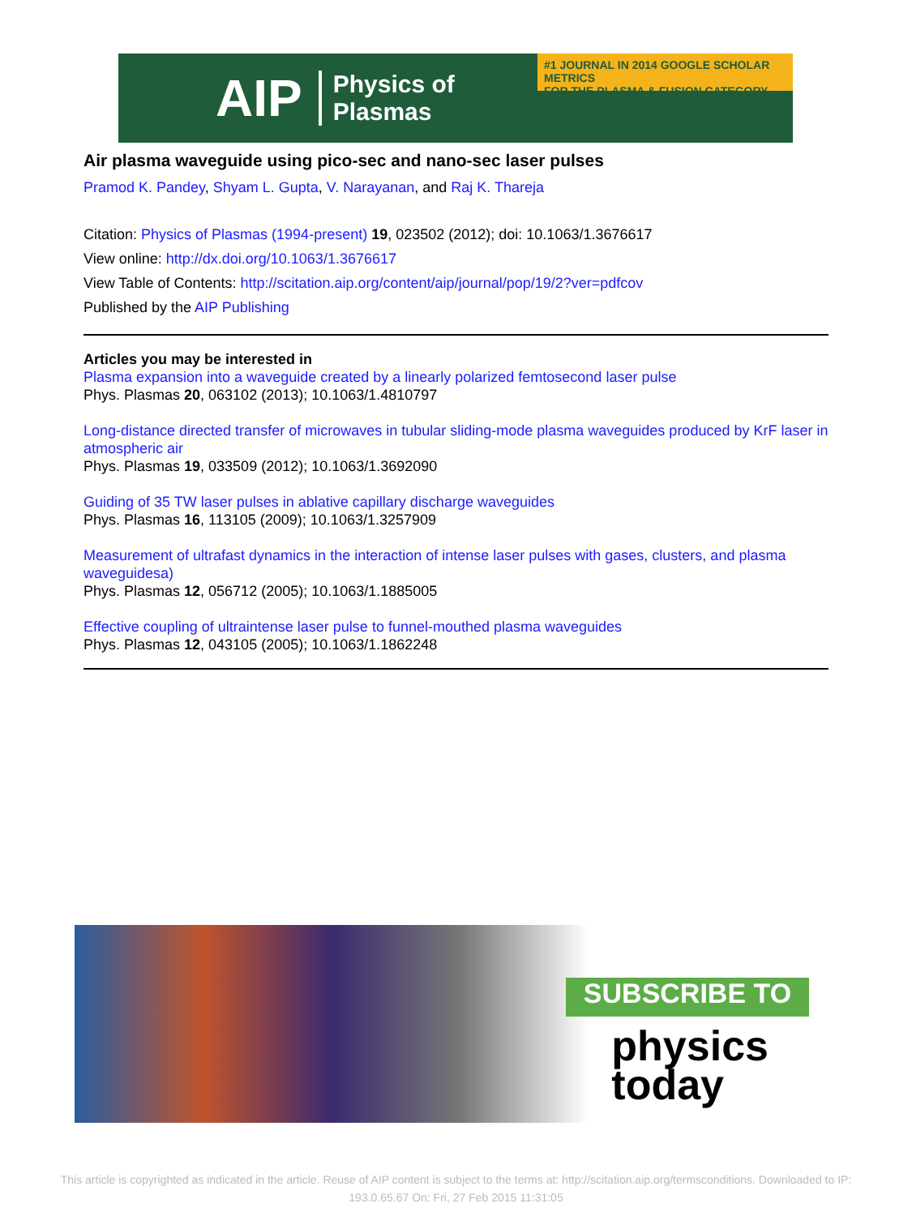AIP Physics of
Plasmas
#1 JOURNAL IN 2014 GOOGLE SCHOLAR METRICS
FOR THE PLASMA & FUSION CATEGORY
Air plasma waveguide using pico-sec and nano-sec laser pulses
Pramod K. Pandey, Shyam L. Gupta, V. Narayanan, and Raj K. Thareja
Citation: Physics of Plasmas (1994-present) 19, 023502 (2012); doi: 10.1063/1.3676617
View online: http://dx.doi.org/10.1063/1.3676617
View Table of Contents: http://scitation.aip.org/content/aip/journal/pop/19/2?ver=pdfcov
Published by the AIP Publishing
Articles you may be interested in
Plasma expansion into a waveguide created by a linearly polarized femtosecond laser pulse
Phys. Plasmas 20, 063102 (2013); 10.1063/1.4810797
Long-distance directed transfer of microwaves in tubular sliding-mode plasma waveguides produced by KrF laser in atmospheric air
Phys. Plasmas 19, 033509 (2012); 10.1063/1.3692090
Guiding of 35 TW laser pulses in ablative capillary discharge waveguides
Phys. Plasmas 16, 113105 (2009); 10.1063/1.3257909
Measurement of ultrafast dynamics in the interaction of intense laser pulses with gases, clusters, and plasma waveguidesa)
Phys. Plasmas 12, 056712 (2005); 10.1063/1.1885005
Effective coupling of ultraintense laser pulse to funnel-mouthed plasma waveguides
Phys. Plasmas 12, 043105 (2005); 10.1063/1.1862248
SUBSCRIBE TO
physics
today
This article is copyrighted as indicated in the article. Reuse of AIP content is subject to the terms at: http://scitation.aip.org/termsconditions. Downloaded to IP:
193.0.65.67 On: Fri, 27 Feb 2015 11:31:05